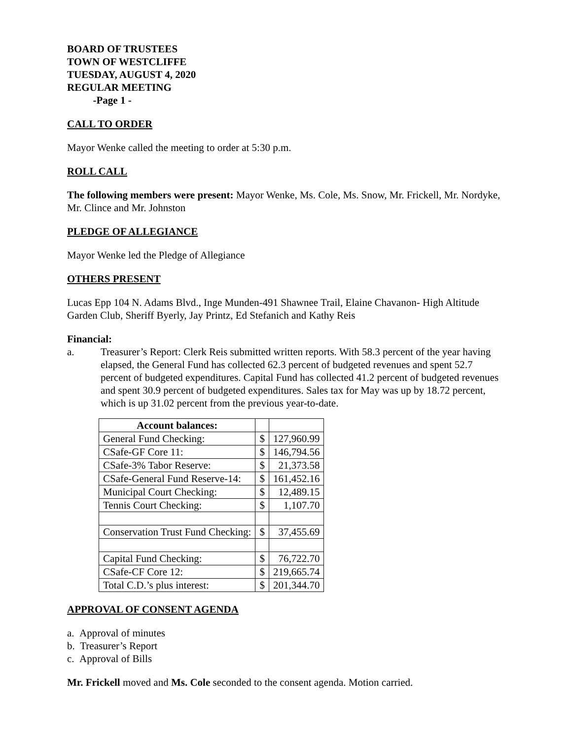BOARD OF TRUSTEES
TOWN OF WESTCLIFFE
TUESDAY, AUGUST 4, 2020
REGULAR MEETING
-Page 1 -
CALL TO ORDER
Mayor Wenke called the meeting to order at 5:30 p.m.
ROLL CALL
The following members were present: Mayor Wenke, Ms. Cole, Ms. Snow, Mr. Frickell, Mr. Nordyke, Mr. Clince and Mr. Johnston
PLEDGE OF ALLEGIANCE
Mayor Wenke led the Pledge of Allegiance
OTHERS PRESENT
Lucas Epp 104 N. Adams Blvd., Inge Munden-491 Shawnee Trail, Elaine Chavanon- High Altitude Garden Club, Sheriff Byerly, Jay Printz, Ed Stefanich and Kathy Reis
Financial:
a. Treasurer’s Report: Clerk Reis submitted written reports. With 58.3 percent of the year having elapsed, the General Fund has collected 62.3 percent of budgeted revenues and spent 52.7 percent of budgeted expenditures. Capital Fund has collected 41.2 percent of budgeted revenues and spent 30.9 percent of budgeted expenditures. Sales tax for May was up by 18.72 percent, which is up 31.02 percent from the previous year-to-date.
| Account balances: | | |
| General Fund Checking: | $ | 127,960.99 |
| CSafe-GF Core 11: | $ | 146,794.56 |
| CSafe-3% Tabor Reserve: | $ | 21,373.58 |
| CSafe-General Fund Reserve-14: | $ | 161,452.16 |
| Municipal Court Checking: | $ | 12,489.15 |
| Tennis Court Checking: | $ | 1,107.70 |
| Conservation Trust Fund Checking: | $ | 37,455.69 |
| Capital Fund Checking: | $ | 76,722.70 |
| CSafe-CF Core 12: | $ | 219,665.74 |
| Total C.D.’s plus interest: | $ | 201,344.70 |
APPROVAL OF CONSENT AGENDA
a. Approval of minutes
b. Treasurer’s Report
c. Approval of Bills
Mr. Frickell moved and Ms. Cole seconded to the consent agenda. Motion carried.